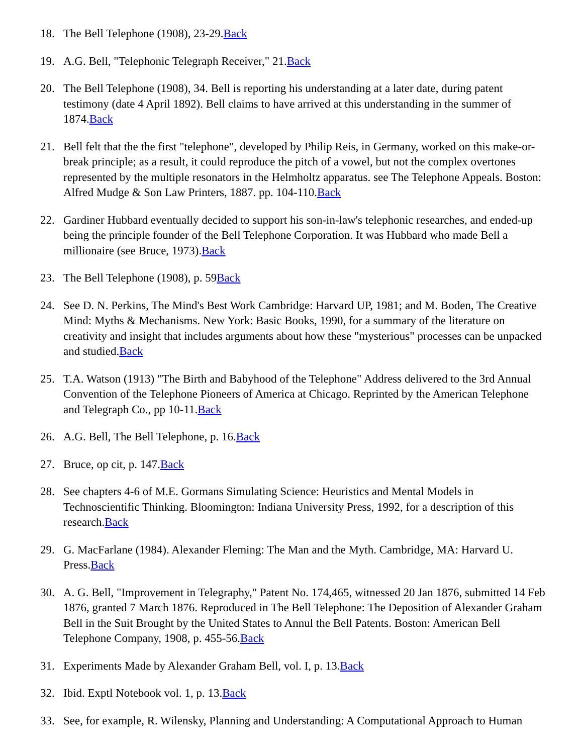18. The Bell Telephone (1908), 23-29.Back
19. A.G. Bell, "Telephonic Telegraph Receiver," 21.Back
20. The Bell Telephone (1908), 34. Bell is reporting his understanding at a later date, during patent testimony (date 4 April 1892). Bell claims to have arrived at this understanding in the summer of 1874.Back
21. Bell felt that the the first "telephone", developed by Philip Reis, in Germany, worked on this make-or-break principle; as a result, it could reproduce the pitch of a vowel, but not the complex overtones represented by the multiple resonators in the Helmholtz apparatus. see The Telephone Appeals. Boston: Alfred Mudge & Son Law Printers, 1887. pp. 104-110.Back
22. Gardiner Hubbard eventually decided to support his son-in-law's telephonic researches, and ended-up being the principle founder of the Bell Telephone Corporation. It was Hubbard who made Bell a millionaire (see Bruce, 1973).Back
23. The Bell Telephone (1908), p. 59Back
24. See D. N. Perkins, The Mind's Best Work Cambridge: Harvard UP, 1981; and M. Boden, The Creative Mind: Myths & Mechanisms. New York: Basic Books, 1990, for a summary of the literature on creativity and insight that includes arguments about how these "mysterious" processes can be unpacked and studied.Back
25. T.A. Watson (1913) "The Birth and Babyhood of the Telephone" Address delivered to the 3rd Annual Convention of the Telephone Pioneers of America at Chicago. Reprinted by the American Telephone and Telegraph Co., pp 10-11.Back
26. A.G. Bell, The Bell Telephone, p. 16.Back
27. Bruce, op cit, p. 147.Back
28. See chapters 4-6 of M.E. Gormans Simulating Science: Heuristics and Mental Models in Technoscientific Thinking. Bloomington: Indiana University Press, 1992, for a description of this research.Back
29. G. MacFarlane (1984). Alexander Fleming: The Man and the Myth. Cambridge, MA: Harvard U. Press.Back
30. A. G. Bell, "Improvement in Telegraphy," Patent No. 174,465, witnessed 20 Jan 1876, submitted 14 Feb 1876, granted 7 March 1876. Reproduced in The Bell Telephone: The Deposition of Alexander Graham Bell in the Suit Brought by the United States to Annul the Bell Patents. Boston: American Bell Telephone Company, 1908, p. 455-56.Back
31. Experiments Made by Alexander Graham Bell, vol. I, p. 13.Back
32. Ibid. Exptl Notebook vol. 1, p. 13.Back
33. See, for example, R. Wilensky, Planning and Understanding: A Computational Approach to Human